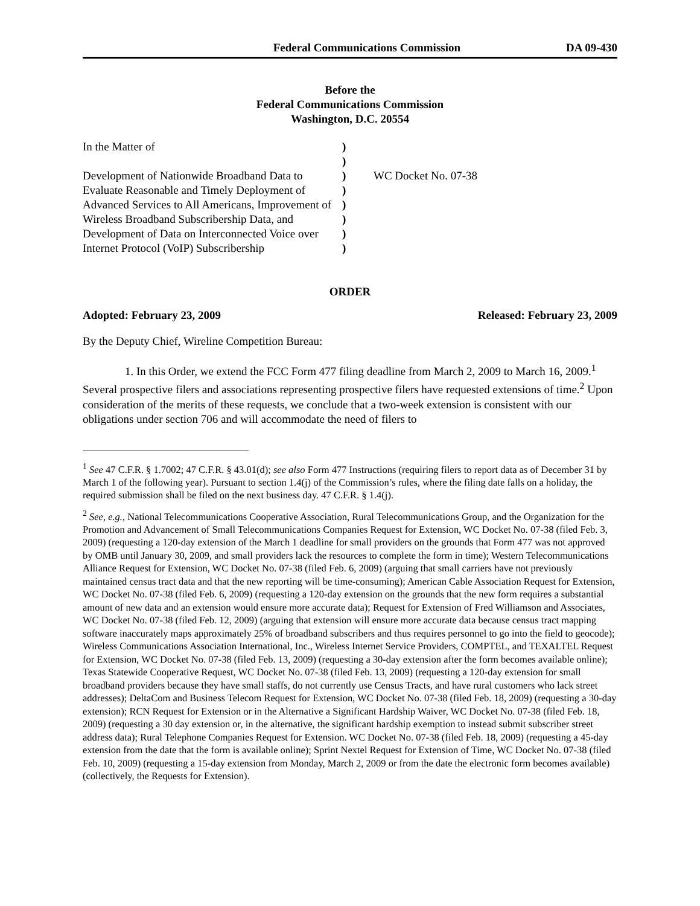Federal Communications Commission DA 09-430
Before the
Federal Communications Commission
Washington, D.C. 20554
In the Matter of
Development of Nationwide Broadband Data to Evaluate Reasonable and Timely Deployment of Advanced Services to All Americans, Improvement of Wireless Broadband Subscribership Data, and Development of Data on Interconnected Voice over Internet Protocol (VoIP) Subscribership
)
)
)
)
)
)
)
)
WC Docket No. 07-38
ORDER
Adopted: February 23, 2009 Released: February 23, 2009
By the Deputy Chief, Wireline Competition Bureau:
1. In this Order, we extend the FCC Form 477 filing deadline from March 2, 2009 to March 16, 2009.<sup>1</sup> Several prospective filers and associations representing prospective filers have requested extensions of time.<sup>2</sup> Upon consideration of the merits of these requests, we conclude that a two-week extension is consistent with our obligations under section 706 and will accommodate the need of filers to
<sup>1</sup> See 47 C.F.R. § 1.7002; 47 C.F.R. § 43.01(d); see also Form 477 Instructions (requiring filers to report data as of December 31 by March 1 of the following year). Pursuant to section 1.4(j) of the Commission’s rules, where the filing date falls on a holiday, the required submission shall be filed on the next business day. 47 C.F.R. § 1.4(j).
<sup>2</sup> See, e.g., National Telecommunications Cooperative Association, Rural Telecommunications Group, and the Organization for the Promotion and Advancement of Small Telecommunications Companies Request for Extension, WC Docket No. 07-38 (filed Feb. 3, 2009) (requesting a 120-day extension of the March 1 deadline for small providers on the grounds that Form 477 was not approved by OMB until January 30, 2009, and small providers lack the resources to complete the form in time); Western Telecommunications Alliance Request for Extension, WC Docket No. 07-38 (filed Feb. 6, 2009) (arguing that small carriers have not previously maintained census tract data and that the new reporting will be time-consuming); American Cable Association Request for Extension, WC Docket No. 07-38 (filed Feb. 6, 2009) (requesting a 120-day extension on the grounds that the new form requires a substantial amount of new data and an extension would ensure more accurate data); Request for Extension of Fred Williamson and Associates, WC Docket No. 07-38 (filed Feb. 12, 2009) (arguing that extension will ensure more accurate data because census tract mapping software inaccurately maps approximately 25% of broadband subscribers and thus requires personnel to go into the field to geocode); Wireless Communications Association International, Inc., Wireless Internet Service Providers, COMPTEL, and TEXALTEL Request for Extension, WC Docket No. 07-38 (filed Feb. 13, 2009) (requesting a 30-day extension after the form becomes available online); Texas Statewide Cooperative Request, WC Docket No. 07-38 (filed Feb. 13, 2009) (requesting a 120-day extension for small broadband providers because they have small staffs, do not currently use Census Tracts, and have rural customers who lack street addresses); DeltaCom and Business Telecom Request for Extension, WC Docket No. 07-38 (filed Feb. 18, 2009) (requesting a 30-day extension); RCN Request for Extension or in the Alternative a Significant Hardship Waiver, WC Docket No. 07-38 (filed Feb. 18, 2009) (requesting a 30 day extension or, in the alternative, the significant hardship exemption to instead submit subscriber street address data); Rural Telephone Companies Request for Extension. WC Docket No. 07-38 (filed Feb. 18, 2009) (requesting a 45-day extension from the date that the form is available online); Sprint Nextel Request for Extension of Time, WC Docket No. 07-38 (filed Feb. 10, 2009) (requesting a 15-day extension from Monday, March 2, 2009 or from the date the electronic form becomes available) (collectively, the Requests for Extension).